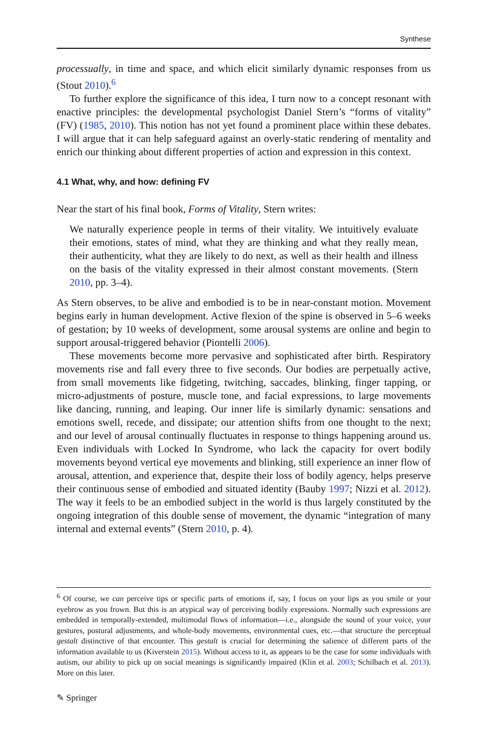Synthese
processually, in time and space, and which elicit similarly dynamic responses from us (Stout 2010).<sup>6</sup>
To further explore the significance of this idea, I turn now to a concept resonant with enactive principles: the developmental psychologist Daniel Stern’s “forms of vitality” (FV) (1985, 2010). This notion has not yet found a prominent place within these debates. I will argue that it can help safeguard against an overly-static rendering of mentality and enrich our thinking about different properties of action and expression in this context.
4.1 What, why, and how: defining FV
Near the start of his final book, Forms of Vitality, Stern writes:
We naturally experience people in terms of their vitality. We intuitively evaluate their emotions, states of mind, what they are thinking and what they really mean, their authenticity, what they are likely to do next, as well as their health and illness on the basis of the vitality expressed in their almost constant movements. (Stern 2010, pp. 3–4).
As Stern observes, to be alive and embodied is to be in near-constant motion. Movement begins early in human development. Active flexion of the spine is observed in 5–6 weeks of gestation; by 10 weeks of development, some arousal systems are online and begin to support arousal-triggered behavior (Piontelli 2006).
These movements become more pervasive and sophisticated after birth. Respiratory movements rise and fall every three to five seconds. Our bodies are perpetually active, from small movements like fidgeting, twitching, saccades, blinking, finger tapping, or micro-adjustments of posture, muscle tone, and facial expressions, to large movements like dancing, running, and leaping. Our inner life is similarly dynamic: sensations and emotions swell, recede, and dissipate; our attention shifts from one thought to the next; and our level of arousal continually fluctuates in response to things happening around us. Even individuals with Locked In Syndrome, who lack the capacity for overt bodily movements beyond vertical eye movements and blinking, still experience an inner flow of arousal, attention, and experience that, despite their loss of bodily agency, helps preserve their continuous sense of embodied and situated identity (Bauby 1997; Nizzi et al. 2012). The way it feels to be an embodied subject in the world is thus largely constituted by the ongoing integration of this double sense of movement, the dynamic “integration of many internal and external events” (Stern 2010, p. 4).
<sup>6</sup> Of course, we can perceive tips or specific parts of emotions if, say, I focus on your lips as you smile or your eyebrow as you frown. But this is an atypical way of perceiving bodily expressions. Normally such expressions are embedded in temporally-extended, multimodal flows of information—i.e., alongside the sound of your voice, your gestures, postural adjustments, and whole-body movements, environmental cues, etc.—that structure the perceptual gestalt distinctive of that encounter. This gestalt is crucial for determining the salience of different parts of the information available to us (Kiverstein 2015). Without access to it, as appears to be the case for some individuals with autism, our ability to pick up on social meanings is significantly impaired (Klin et al. 2003; Schilbach et al. 2013). More on this later.
✎ Springer